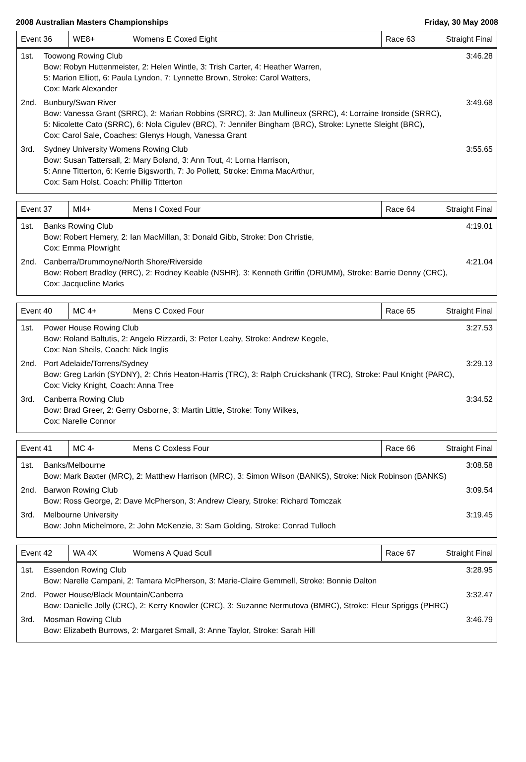2008 Australian Masters Championships Friday, 30 May 2008
| Event 36 | WE8+ | Womens E Coxed Eight | Race 63 | Straight Final |
1st. Toowong Rowing Club
Bow: Robyn Huttenmeister, 2: Helen Wintle, 3: Trish Carter, 4: Heather Warren,
5: Marion Elliott, 6: Paula Lyndon, 7: Lynnette Brown, Stroke: Carol Watters,
Cox: Mark Alexander 3:46.28
2nd. Bunbury/Swan River
Bow: Vanessa Grant (SRRC), 2: Marian Robbins (SRRC), 3: Jan Mullineux (SRRC), 4: Lorraine Ironside (SRRC),
5: Nicolette Cato (SRRC), 6: Nola Cigulev (BRC), 7: Jennifer Bingham (BRC), Stroke: Lynette Sleight (BRC),
Cox: Carol Sale, Coaches: Glenys Hough, Vanessa Grant 3:49.68
3rd. Sydney University Womens Rowing Club
Bow: Susan Tattersall, 2: Mary Boland, 3: Ann Tout, 4: Lorna Harrison,
5: Anne Titterton, 6: Kerrie Bigsworth, 7: Jo Pollett, Stroke: Emma MacArthur,
Cox: Sam Holst, Coach: Phillip Titterton 3:55.65
| Event 37 | MI4+ | Mens I Coxed Four | Race 64 | Straight Final |
1st. Banks Rowing Club
Bow: Robert Hemery, 2: Ian MacMillan, 3: Donald Gibb, Stroke: Don Christie,
Cox: Emma Plowright 4:19.01
2nd. Canberra/Drummoyne/North Shore/Riverside
Bow: Robert Bradley (RRC), 2: Rodney Keable (NSHR), 3: Kenneth Griffin (DRUMM), Stroke: Barrie Denny (CRC),
Cox: Jacqueline Marks 4:21.04
| Event 40 | MC 4+ | Mens C Coxed Four | Race 65 | Straight Final |
1st. Power House Rowing Club
Bow: Roland Baltutis, 2: Angelo Rizzardi, 3: Peter Leahy, Stroke: Andrew Kegele,
Cox: Nan Sheils, Coach: Nick Inglis 3:27.53
2nd. Port Adelaide/Torrens/Sydney
Bow: Greg Larkin (SYDNY), 2: Chris Heaton-Harris (TRC), 3: Ralph Cruickshank (TRC), Stroke: Paul Knight (PARC),
Cox: Vicky Knight, Coach: Anna Tree 3:29.13
3rd. Canberra Rowing Club
Bow: Brad Greer, 2: Gerry Osborne, 3: Martin Little, Stroke: Tony Wilkes,
Cox: Narelle Connor 3:34.52
| Event 41 | MC 4- | Mens C Coxless Four | Race 66 | Straight Final |
1st. Banks/Melbourne
Bow: Mark Baxter (MRC), 2: Matthew Harrison (MRC), 3: Simon Wilson (BANKS), Stroke: Nick Robinson (BANKS) 3:08.58
2nd. Barwon Rowing Club
Bow: Ross George, 2: Dave McPherson, 3: Andrew Cleary, Stroke: Richard Tomczak 3:09.54
3rd. Melbourne University
Bow: John Michelmore, 2: John McKenzie, 3: Sam Golding, Stroke: Conrad Tulloch 3:19.45
| Event 42 | WA 4X | Womens A Quad Scull | Race 67 | Straight Final |
1st. Essendon Rowing Club
Bow: Narelle Campani, 2: Tamara McPherson, 3: Marie-Claire Gemmell, Stroke: Bonnie Dalton 3:28.95
2nd. Power House/Black Mountain/Canberra
Bow: Danielle Jolly (CRC), 2: Kerry Knowler (CRC), 3: Suzanne Nermutova (BMRC), Stroke: Fleur Spriggs (PHRC) 3:32.47
3rd. Mosman Rowing Club
Bow: Elizabeth Burrows, 2: Margaret Small, 3: Anne Taylor, Stroke: Sarah Hill 3:46.79